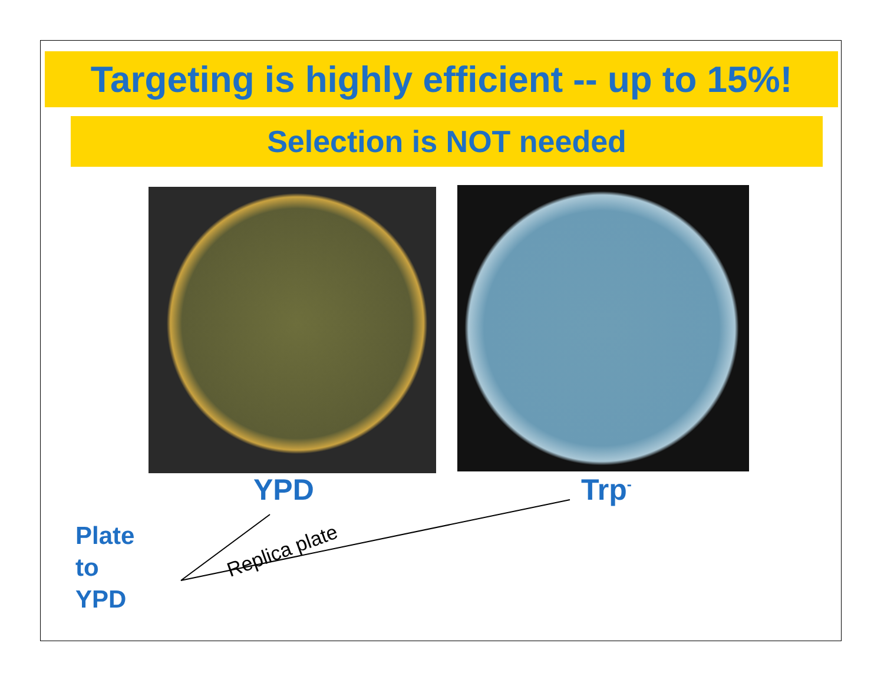Targeting is highly efficient -- up to 15%!
Selection is NOT needed
YPD Trp<sup>-</sup>
Plate
to
YPD
Replica plate